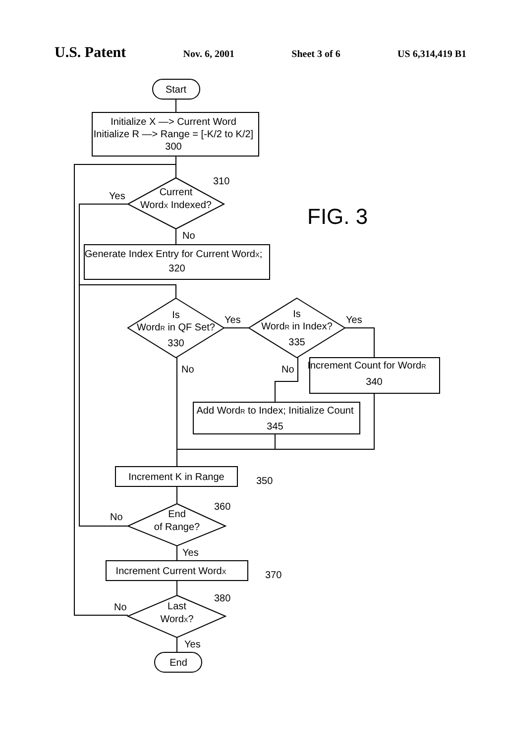U.S. Patent Nov. 6, 2001 Sheet 3 of 6 US 6,314,419 B1
Start
Initialize X —> Current Word
Initialize R —> Range = [-K/2 to K/2]
300
Current
WordX Indexed?
310
Yes
No
FIG. 3
Generate Index Entry for Current WordX;
320
Is
WordR in QF Set?
330
Yes
Is
WordR in Index?
335
Yes
Increment Count for WordR
340
No
Add WordR to Index; Initialize Count
345
No
Increment K in Range
350
End
of Range?
360
No
Yes
Increment Current WordX
370
Last
WordX?
380
No
Yes
End